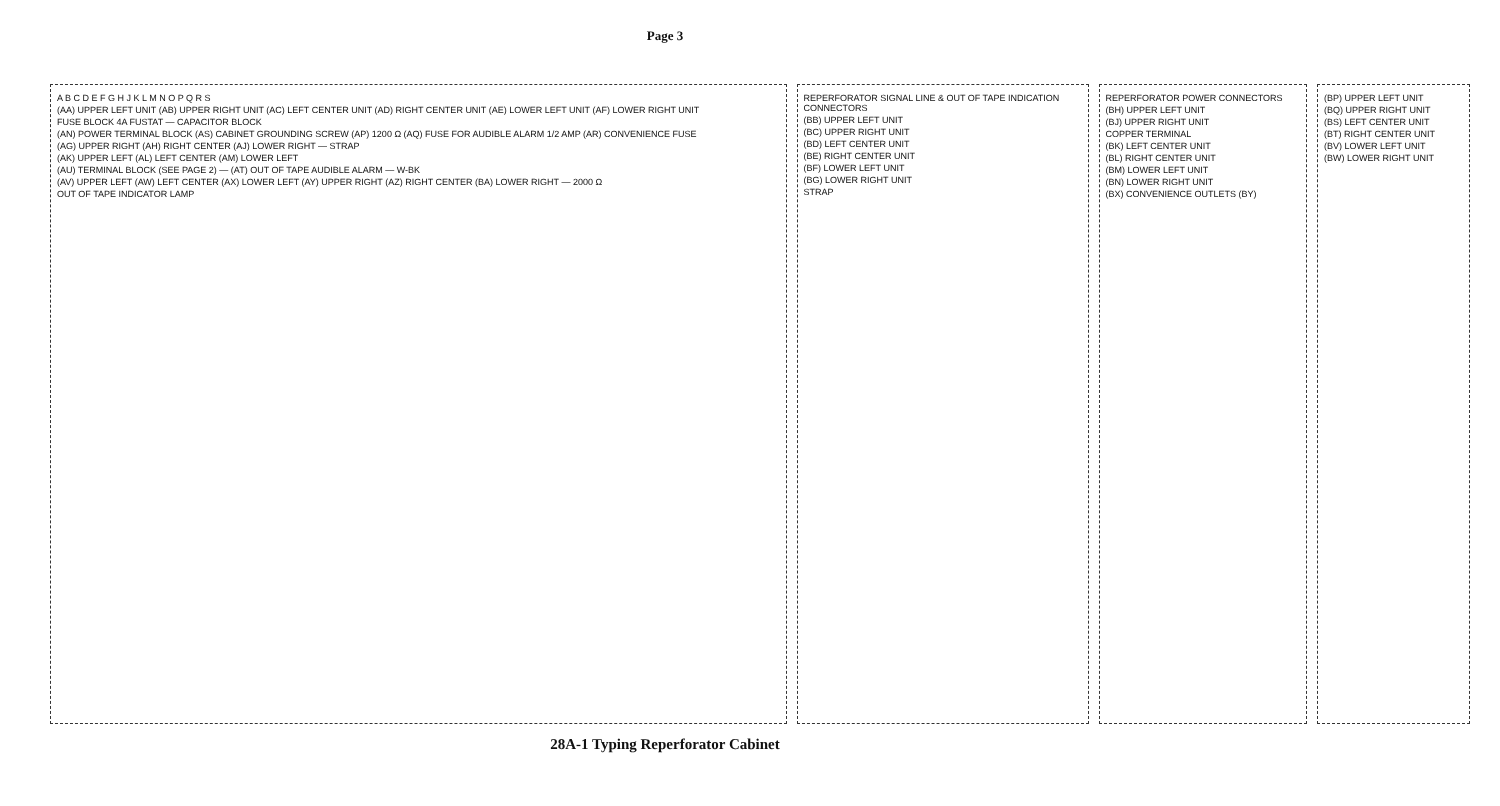Page 3
A B C D E F G H J K L M N O P Q R S
(AA) UPPER LEFT UNIT (AB) UPPER RIGHT UNIT (AC) LEFT CENTER UNIT (AD) RIGHT CENTER UNIT (AE) LOWER LEFT UNIT (AF) LOWER RIGHT UNIT
FUSE BLOCK 4A FUSTAT — CAPACITOR BLOCK
(AN) POWER TERMINAL BLOCK (AS) CABINET GROUNDING SCREW (AP) 1200 Ω (AQ) FUSE FOR AUDIBLE ALARM 1/2 AMP (AR) CONVENIENCE FUSE
(AG) UPPER RIGHT (AH) RIGHT CENTER (AJ) LOWER RIGHT — STRAP
(AK) UPPER LEFT (AL) LEFT CENTER (AM) LOWER LEFT
(AU) TERMINAL BLOCK (SEE PAGE 2) — (AT) OUT OF TAPE AUDIBLE ALARM — W-BK
(AV) UPPER LEFT (AW) LEFT CENTER (AX) LOWER LEFT (AY) UPPER RIGHT (AZ) RIGHT CENTER (BA) LOWER RIGHT — 2000 Ω
OUT OF TAPE INDICATOR LAMP
REPERFORATOR SIGNAL LINE & OUT OF TAPE INDICATION CONNECTORS
(BB) UPPER LEFT UNIT
(BC) UPPER RIGHT UNIT
(BD) LEFT CENTER UNIT
(BE) RIGHT CENTER UNIT
(BF) LOWER LEFT UNIT
(BG) LOWER RIGHT UNIT
STRAP
REPERFORATOR POWER CONNECTORS
(BH) UPPER LEFT UNIT
(BJ) UPPER RIGHT UNIT
COPPER TERMINAL
(BK) LEFT CENTER UNIT
(BL) RIGHT CENTER UNIT
(BM) LOWER LEFT UNIT
(BN) LOWER RIGHT UNIT
(BX) CONVENIENCE OUTLETS (BY)
(BP) UPPER LEFT UNIT
(BQ) UPPER RIGHT UNIT
(BS) LEFT CENTER UNIT
(BT) RIGHT CENTER UNIT
(BV) LOWER LEFT UNIT
(BW) LOWER RIGHT UNIT
28A-1 Typing Reperforator Cabinet